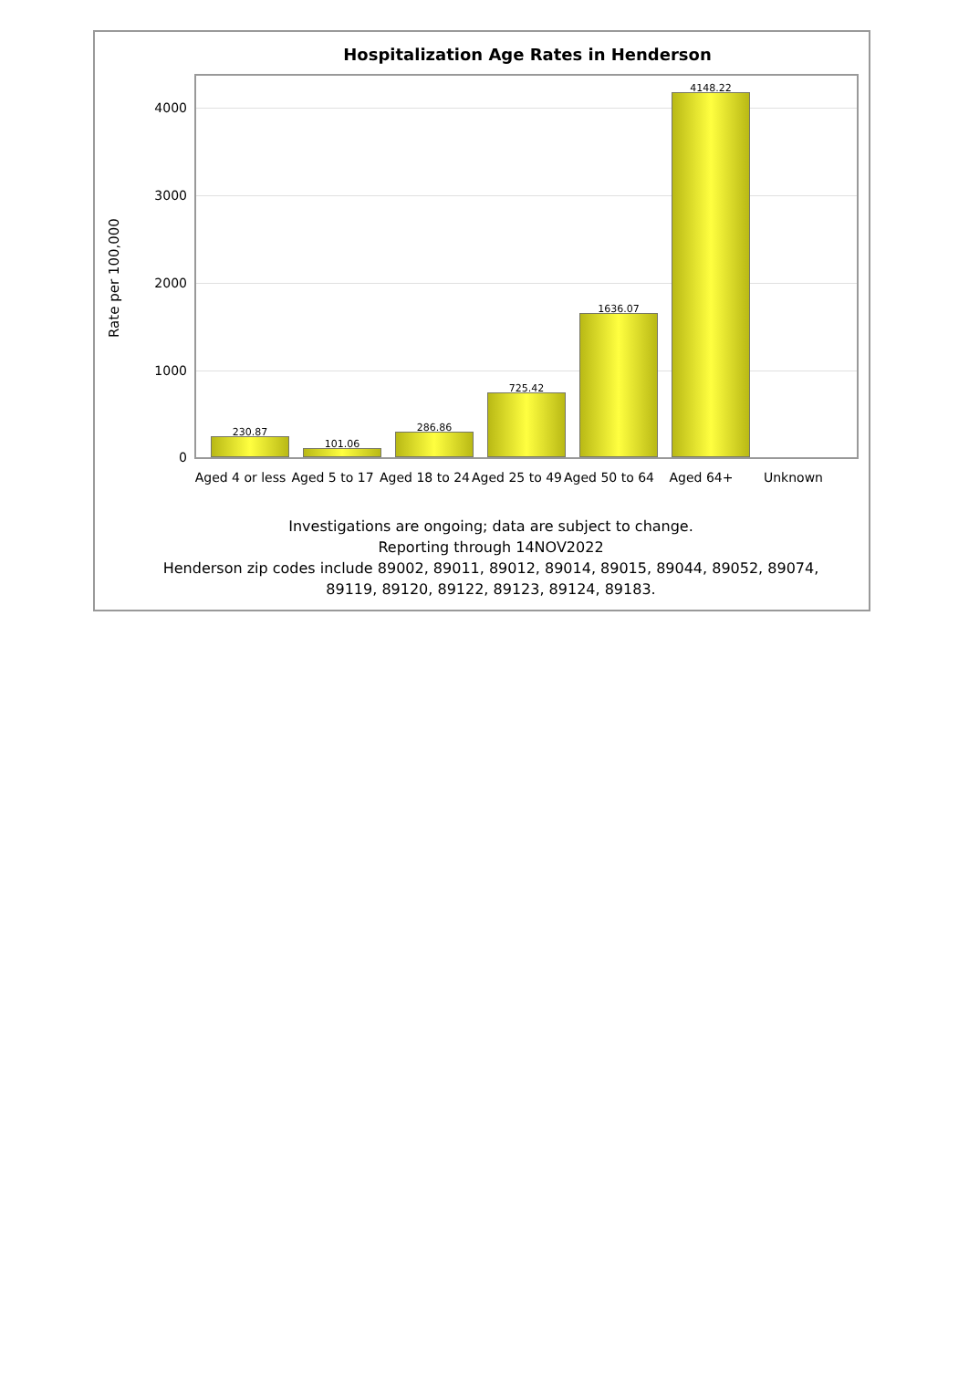Hospitalization Age Rates in Henderson
Rate per 100,000
4000
3000
2000
1000
0
230.87
101.06
286.86
725.42
1636.07
4148.22
Aged 4 or less
Aged 5 to 17 Aged 18 to 24
Aged 25 to 49
Aged 50 to 64
Aged 64+ Unknown
Investigations are ongoing; data are subject to change.
Reporting through 14NOV2022
Henderson zip codes include 89002, 89011, 89012, 89014, 89015, 89044, 89052, 89074,
89119, 89120, 89122, 89123, 89124, 89183.